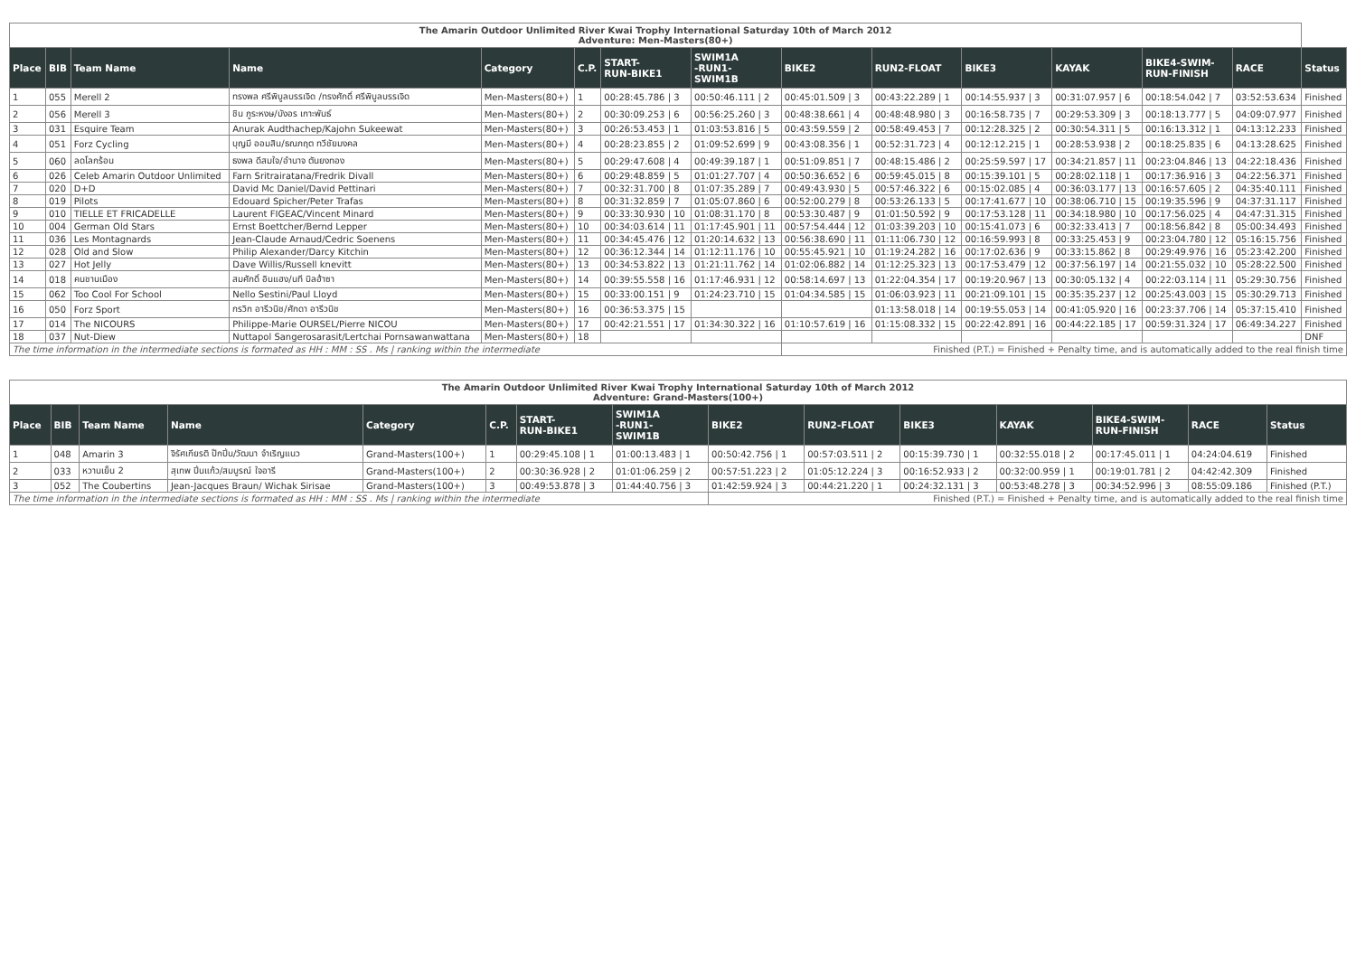| The Amarin Outdoor Unlimited River Kwai Trophy International Saturday 10th of March 2012 Adventure: Men-Masters(80+) | | | | | | | | | | | | | | |
| Place | BIB | Team Name | Name | Category | C.P. | START- RUN-BIKE1 | SWIM1A -RUN1- SWIM1B | BIKE2 | RUN2-FLOAT | BIKE3 | KAYAK | BIKE4-SWIM- RUN-FINISH | RACE | Status |
| 1 | 055 | Merell 2 | ทรงพล ศรีพิบูลบรรเจิด /ทรงศักดิ์ ศรีพิบูลบรรเจิด | Men-Masters(80+) | 1 | 00:28:45.786 / 3 | 00:50:46.111 / 2 | 00:45:01.509 / 3 | 00:43:22.289 / 1 | 00:14:55.937 / 3 | 00:31:07.957 / 6 | 00:18:54.042 / 7 | 03:52:53.634 | Finished |
| 2 | 056 | Merell 3 | ชิน ภูระหงษ/บังอร เกาะพันธ์ | Men-Masters(80+) | 2 | 00:30:09.253 / 6 | 00:56:25.260 / 3 | 00:48:38.661 / 4 | 00:48:48.980 / 3 | 00:16:58.735 / 7 | 00:29:53.309 / 3 | 00:18:13.777 / 5 | 04:09:07.977 | Finished |
| 3 | 031 | Esquire Team | Anurak Audthachep/Kajohn Sukeewat | Men-Masters(80+) | 3 | 00:26:53.453 / 1 | 01:03:53.816 / 5 | 00:43:59.559 / 2 | 00:58:49.453 / 7 | 00:12:28.325 / 2 | 00:30:54.311 / 5 | 00:16:13.312 / 1 | 04:13:12.233 | Finished |
| 4 | 051 | Forz Cycling | บุญมี ออมสิน/ธณภฤต ทวีชัยมงคล | Men-Masters(80+) | 4 | 00:28:23.855 / 2 | 01:09:52.699 / 9 | 00:43:08.356 / 1 | 00:52:31.723 / 4 | 00:12:12.215 / 1 | 00:28:53.938 / 2 | 00:18:25.835 / 6 | 04:13:28.625 | Finished |
| 5 | 060 | ลดโลกร้อน | ธงพล ดีสมใจ/อำนาจ ตันยงทอง | Men-Masters(80+) | 5 | 00:29:47.608 / 4 | 00:49:39.187 / 1 | 00:51:09.851 / 7 | 00:48:15.486 / 2 | 00:25:59.597 / 17 | 00:34:21.857 / 11 | 00:23:04.846 / 13 | 04:22:18.436 | Finished |
| 6 | 026 | Celeb Amarin Outdoor Unlimited | Farn Sritrairatana/Fredrik Divall | Men-Masters(80+) | 6 | 00:29:48.859 / 5 | 01:01:27.707 / 4 | 00:50:36.652 / 6 | 00:59:45.015 / 8 | 00:15:39.101 / 5 | 00:28:02.118 / 1 | 00:17:36.916 / 3 | 04:22:56.371 | Finished |
| 7 | 020 | D+D | David Mc Daniel/David Pettinari | Men-Masters(80+) | 7 | 00:32:31.700 / 8 | 01:07:35.289 / 7 | 00:49:43.930 / 5 | 00:57:46.322 / 6 | 00:15:02.085 / 4 | 00:36:03.177 / 13 | 00:16:57.605 / 2 | 04:35:40.111 | Finished |
| 8 | 019 | Pilots | Edouard Spicher/Peter Trafas | Men-Masters(80+) | 8 | 00:31:32.859 / 7 | 01:05:07.860 / 6 | 00:52:00.279 / 8 | 00:53:26.133 / 5 | 00:17:41.677 / 10 | 00:38:06.710 / 15 | 00:19:35.596 / 9 | 04:37:31.117 | Finished |
| 9 | 010 | TIELLE ET FRICADELLE | Laurent FIGEAC/Vincent Minard | Men-Masters(80+) | 9 | 00:33:30.930 / 10 | 01:08:31.170 / 8 | 00:53:30.487 / 9 | 01:01:50.592 / 9 | 00:17:53.128 / 11 | 00:34:18.980 / 10 | 00:17:56.025 / 4 | 04:47:31.315 | Finished |
| 10 | 004 | German Old Stars | Ernst Boettcher/Bernd Lepper | Men-Masters(80+) | 10 | 00:34:03.614 / 11 | 01:17:45.901 / 11 | 00:57:54.444 / 12 | 01:03:39.203 / 10 | 00:15:41.073 / 6 | 00:32:33.413 / 7 | 00:18:56.842 / 8 | 05:00:34.493 | Finished |
| 11 | 036 | Les Montagnards | Jean-Claude Arnaud/Cedric Soenens | Men-Masters(80+) | 11 | 00:34:45.476 / 12 | 01:20:14.632 / 13 | 00:56:38.690 / 11 | 01:11:06.730 / 12 | 00:16:59.993 / 8 | 00:33:25.453 / 9 | 00:23:04.780 / 12 | 05:16:15.756 | Finished |
| 12 | 028 | Old and Slow | Philip Alexander/Darcy Kitchin | Men-Masters(80+) | 12 | 00:36:12.344 / 14 | 01:12:11.176 / 10 | 00:55:45.921 / 10 | 01:19:24.282 / 16 | 00:17:02.636 / 9 | 00:33:15.862 / 8 | 00:29:49.976 / 16 | 05:23:42.200 | Finished |
| 13 | 027 | Hot Jelly | Dave Willis/Russell knevitt | Men-Masters(80+) | 13 | 00:34:53.822 / 13 | 01:21:11.762 / 14 | 01:02:06.882 / 14 | 01:12:25.323 / 13 | 00:17:53.479 / 12 | 00:37:56.197 / 14 | 00:21:55.032 / 10 | 05:28:22.500 | Finished |
| 14 | 018 | คนชานเมือง | สมศักดิ์ อินแฮง/นที บิลฮ้าซา | Men-Masters(80+) | 14 | 00:39:55.558 / 16 | 01:17:46.931 / 12 | 00:58:14.697 / 13 | 01:22:04.354 / 17 | 00:19:20.967 / 13 | 00:30:05.132 / 4 | 00:22:03.114 / 11 | 05:29:30.756 | Finished |
| 15 | 062 | Too Cool For School | Nello Sestini/Paul Lloyd | Men-Masters(80+) | 15 | 00:33:00.151 / 9 | 01:24:23.710 / 15 | 01:04:34.585 / 15 | 01:06:03.923 / 11 | 00:21:09.101 / 15 | 00:35:35.237 / 12 | 00:25:43.003 / 15 | 05:30:29.713 | Finished |
| 16 | 050 | Forz Sport | กรวิก อารีวนิช/ศักดา อารีวนิช | Men-Masters(80+) | 16 | 00:36:53.375 / 15 | | | 01:13:58.018 / 14 | 00:19:55.053 / 14 | 00:41:05.920 / 16 | 00:23:37.706 / 14 | 05:37:15.410 | Finished |
| 17 | 014 | The NICOURS | Philippe-Marie OURSEL/Pierre NICOU | Men-Masters(80+) | 17 | 00:42:21.551 / 17 | 01:34:30.322 / 16 | 01:10:57.619 / 16 | 01:15:08.332 / 15 | 00:22:42.891 / 16 | 00:44:22.185 / 17 | 00:59:31.324 / 17 | 06:49:34.227 | Finished |
| 18 | 037 | Nut-Diew | Nuttapol Sangerosarasit/Lertchai Pornsawanwattana | Men-Masters(80+) | 18 | | | | | | | | | DNF |
| The time information in the intermediate sections is formated as HH : MM : SS . Ms / ranking within the intermediate | | | | | | | | Finished (P.T.) = Finished + Penalty time, and is automatically added to the real finish time | | | | | | |
| The Amarin Outdoor Unlimited River Kwai Trophy International Saturday 10th of March 2012 Adventure: Grand-Masters(100+) | | | | | | | | | | | | | | |
| Place | BIB | Team Name | Name | Category | C.P. | START- RUN-BIKE1 | SWIM1A -RUN1- SWIM1B | BIKE2 | RUN2-FLOAT | BIKE3 | KAYAK | BIKE4-SWIM- RUN-FINISH | RACE | Status |
| 1 | 048 | Amarin 3 | จิรัศเกียรติ ป๊กปิ่น/วัฒนา จำเริญแนว | Grand-Masters(100+) | 1 | 00:29:45.108 / 1 | 01:00:13.483 / 1 | 00:50:42.756 / 1 | 00:57:03.511 / 2 | 00:15:39.730 / 1 | 00:32:55.018 / 2 | 00:17:45.011 / 1 | 04:24:04.619 | Finished |
| 2 | 033 | หวานเย็น 2 | สุเทพ ปิ่นแก้ว/สมบูรณ์ ใจอารี | Grand-Masters(100+) | 2 | 00:30:36.928 / 2 | 01:01:06.259 / 2 | 00:57:51.223 / 2 | 01:05:12.224 / 3 | 00:16:52.933 / 2 | 00:32:00.959 / 1 | 00:19:01.781 / 2 | 04:42:42.309 | Finished |
| 3 | 052 | The Coubertins | Jean-Jacques Braun/ Wichak Sirisae | Grand-Masters(100+) | 3 | 00:49:53.878 / 3 | 01:44:40.756 / 3 | 01:42:59.924 / 3 | 00:44:21.220 / 1 | 00:24:32.131 / 3 | 00:53:48.278 / 3 | 00:34:52.996 / 3 | 08:55:09.186 | Finished (P.T.) |
| The time information in the intermediate sections is formated as HH : MM : SS . Ms / ranking within the intermediate | | | | | | | | Finished (P.T.) = Finished + Penalty time, and is automatically added to the real finish time | | | | | | |